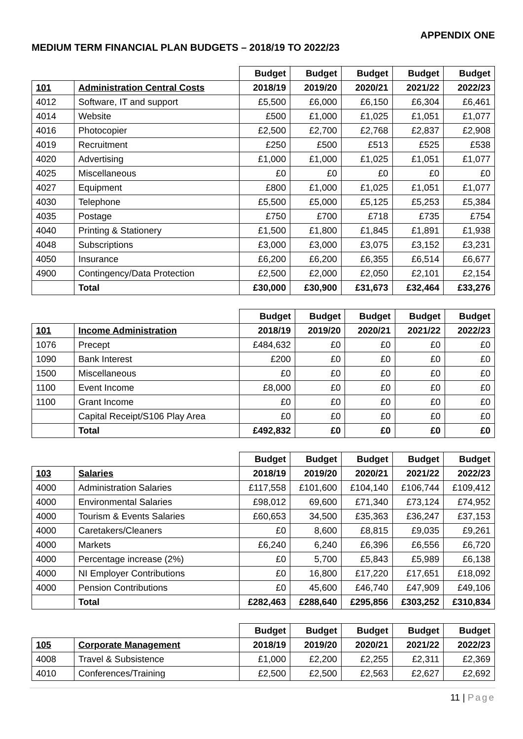APPENDIX ONE
MEDIUM TERM FINANCIAL PLAN BUDGETS – 2018/19 TO 2022/23
| | | Budget | Budget | Budget | Budget | Budget |
| 101 | Administration Central Costs | 2018/19 | 2019/20 | 2020/21 | 2021/22 | 2022/23 |
| 4012 | Software, IT and support | £5,500 | £6,000 | £6,150 | £6,304 | £6,461 |
| 4014 | Website | £500 | £1,000 | £1,025 | £1,051 | £1,077 |
| 4016 | Photocopier | £2,500 | £2,700 | £2,768 | £2,837 | £2,908 |
| 4019 | Recruitment | £250 | £500 | £513 | £525 | £538 |
| 4020 | Advertising | £1,000 | £1,000 | £1,025 | £1,051 | £1,077 |
| 4025 | Miscellaneous | £0 | £0 | £0 | £0 | £0 |
| 4027 | Equipment | £800 | £1,000 | £1,025 | £1,051 | £1,077 |
| 4030 | Telephone | £5,500 | £5,000 | £5,125 | £5,253 | £5,384 |
| 4035 | Postage | £750 | £700 | £718 | £735 | £754 |
| 4040 | Printing & Stationery | £1,500 | £1,800 | £1,845 | £1,891 | £1,938 |
| 4048 | Subscriptions | £3,000 | £3,000 | £3,075 | £3,152 | £3,231 |
| 4050 | Insurance | £6,200 | £6,200 | £6,355 | £6,514 | £6,677 |
| 4900 | Contingency/Data Protection | £2,500 | £2,000 | £2,050 | £2,101 | £2,154 |
| | Total | £30,000 | £30,900 | £31,673 | £32,464 | £33,276 |
| | | Budget | Budget | Budget | Budget | Budget |
| 101 | Income Administration | 2018/19 | 2019/20 | 2020/21 | 2021/22 | 2022/23 |
| 1076 | Precept | £484,632 | £0 | £0 | £0 | £0 |
| 1090 | Bank Interest | £200 | £0 | £0 | £0 | £0 |
| 1500 | Miscellaneous | £0 | £0 | £0 | £0 | £0 |
| 1100 | Event Income | £8,000 | £0 | £0 | £0 | £0 |
| 1100 | Grant Income | £0 | £0 | £0 | £0 | £0 |
| | Capital Receipt/S106 Play Area | £0 | £0 | £0 | £0 | £0 |
| | Total | £492,832 | £0 | £0 | £0 | £0 |
| | | Budget | Budget | Budget | Budget | Budget |
| 103 | Salaries | 2018/19 | 2019/20 | 2020/21 | 2021/22 | 2022/23 |
| 4000 | Administration Salaries | £117,558 | £101,600 | £104,140 | £106,744 | £109,412 |
| 4000 | Environmental Salaries | £98,012 | 69,600 | £71,340 | £73,124 | £74,952 |
| 4000 | Tourism & Events Salaries | £60,653 | 34,500 | £35,363 | £36,247 | £37,153 |
| 4000 | Caretakers/Cleaners | £0 | 8,600 | £8,815 | £9,035 | £9,261 |
| 4000 | Markets | £6,240 | 6,240 | £6,396 | £6,556 | £6,720 |
| 4000 | Percentage increase (2%) | £0 | 5,700 | £5,843 | £5,989 | £6,138 |
| 4000 | NI Employer Contributions | £0 | 16,800 | £17,220 | £17,651 | £18,092 |
| 4000 | Pension Contributions | £0 | 45,600 | £46,740 | £47,909 | £49,106 |
| | Total | £282,463 | £288,640 | £295,856 | £303,252 | £310,834 |
| | | Budget | Budget | Budget | Budget | Budget |
| 105 | Corporate Management | 2018/19 | 2019/20 | 2020/21 | 2021/22 | 2022/23 |
| 4008 | Travel & Subsistence | £1,000 | £2,200 | £2,255 | £2,311 | £2,369 |
| 4010 | Conferences/Training | £2,500 | £2,500 | £2,563 | £2,627 | £2,692 |
11 | Page